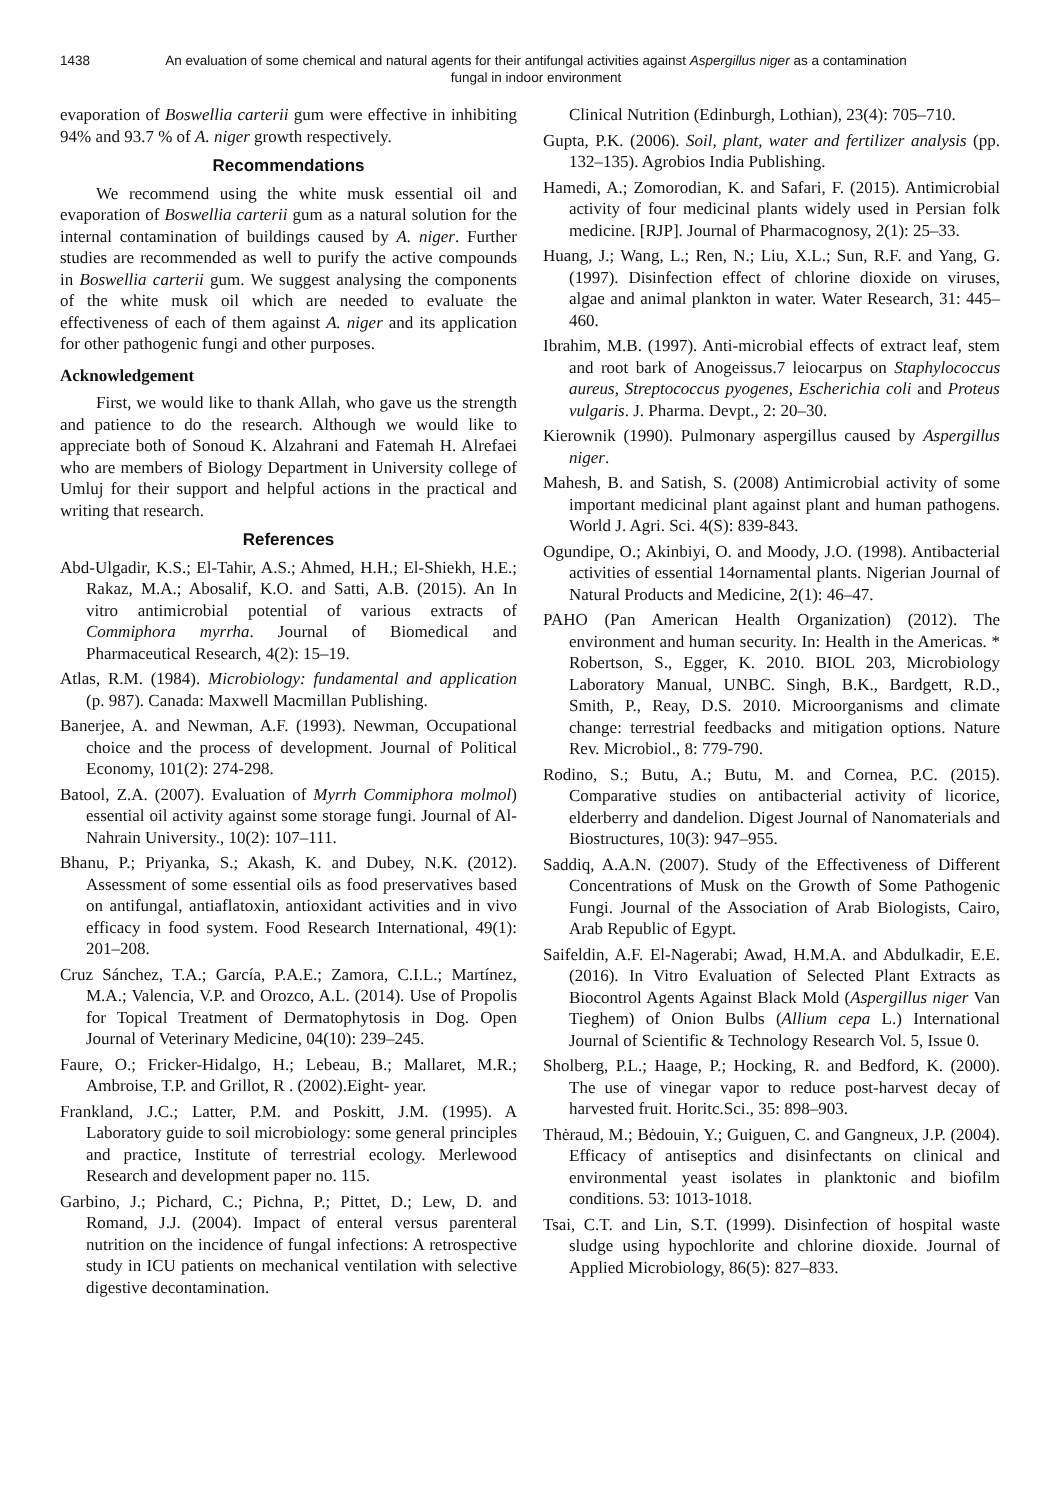1438 An evaluation of some chemical and natural agents for their antifungal activities against Aspergillus niger as a contamination fungal in indoor environment
evaporation of Boswellia carterii gum were effective in inhibiting 94% and 93.7 % of A. niger growth respectively.
Recommendations
We recommend using the white musk essential oil and evaporation of Boswellia carterii gum as a natural solution for the internal contamination of buildings caused by A. niger. Further studies are recommended as well to purify the active compounds in Boswellia carterii gum. We suggest analysing the components of the white musk oil which are needed to evaluate the effectiveness of each of them against A. niger and its application for other pathogenic fungi and other purposes.
Acknowledgement
First, we would like to thank Allah, who gave us the strength and patience to do the research. Although we would like to appreciate both of Sonoud K. Alzahrani and Fatemah H. Alrefaei who are members of Biology Department in University college of Umluj for their support and helpful actions in the practical and writing that research.
References
Abd-Ulgadir, K.S.; El-Tahir, A.S.; Ahmed, H.H.; El-Shiekh, H.E.; Rakaz, M.A.; Abosalif, K.O. and Satti, A.B. (2015). An In vitro antimicrobial potential of various extracts of Commiphora myrrha. Journal of Biomedical and Pharmaceutical Research, 4(2): 15–19.
Atlas, R.M. (1984). Microbiology: fundamental and application (p. 987). Canada: Maxwell Macmillan Publishing.
Banerjee, A. and Newman, A.F. (1993). Newman, Occupational choice and the process of development. Journal of Political Economy, 101(2): 274-298.
Batool, Z.A. (2007). Evaluation of Myrrh Commiphora molmol) essential oil activity against some storage fungi. Journal of Al-Nahrain University., 10(2): 107–111.
Bhanu, P.; Priyanka, S.; Akash, K. and Dubey, N.K. (2012). Assessment of some essential oils as food preservatives based on antifungal, antiaflatoxin, antioxidant activities and in vivo efficacy in food system. Food Research International, 49(1): 201–208.
Cruz Sánchez, T.A.; García, P.A.E.; Zamora, C.I.L.; Martínez, M.A.; Valencia, V.P. and Orozco, A.L. (2014). Use of Propolis for Topical Treatment of Dermatophytosis in Dog. Open Journal of Veterinary Medicine, 04(10): 239–245.
Faure, O.; Fricker-Hidalgo, H.; Lebeau, B.; Mallaret, M.R.; Ambroise, T.P. and Grillot, R . (2002).Eight- year.
Frankland, J.C.; Latter, P.M. and Poskitt, J.M. (1995). A Laboratory guide to soil microbiology: some general principles and practice, Institute of terrestrial ecology. Merlewood Research and development paper no. 115.
Garbino, J.; Pichard, C.; Pichna, P.; Pittet, D.; Lew, D. and Romand, J.J. (2004). Impact of enteral versus parenteral nutrition on the incidence of fungal infections: A retrospective study in ICU patients on mechanical ventilation with selective digestive decontamination.
Clinical Nutrition (Edinburgh, Lothian), 23(4): 705–710.
Gupta, P.K. (2006). Soil, plant, water and fertilizer analysis (pp. 132–135). Agrobios India Publishing.
Hamedi, A.; Zomorodian, K. and Safari, F. (2015). Antimicrobial activity of four medicinal plants widely used in Persian folk medicine. [RJP]. Journal of Pharmacognosy, 2(1): 25–33.
Huang, J.; Wang, L.; Ren, N.; Liu, X.L.; Sun, R.F. and Yang, G. (1997). Disinfection effect of chlorine dioxide on viruses, algae and animal plankton in water. Water Research, 31: 445–460.
Ibrahim, M.B. (1997). Anti-microbial effects of extract leaf, stem and root bark of Anogeissus.7 leiocarpus on Staphylococcus aureus, Streptococcus pyogenes, Escherichia coli and Proteus vulgaris. J. Pharma. Devpt., 2: 20–30.
Kierownik (1990). Pulmonary aspergillus caused by Aspergillus niger.
Mahesh, B. and Satish, S. (2008) Antimicrobial activity of some important medicinal plant against plant and human pathogens. World J. Agri. Sci. 4(S): 839-843.
Ogundipe, O.; Akinbiyi, O. and Moody, J.O. (1998). Antibacterial activities of essential 14ornamental plants. Nigerian Journal of Natural Products and Medicine, 2(1): 46–47.
PAHO (Pan American Health Organization) (2012). The environment and human security. In: Health in the Americas. * Robertson, S., Egger, K. 2010. BIOL 203, Microbiology Laboratory Manual, UNBC. Singh, B.K., Bardgett, R.D., Smith, P., Reay, D.S. 2010. Microorganisms and climate change: terrestrial feedbacks and mitigation options. Nature Rev. Microbiol., 8: 779-790.
Rodino, S.; Butu, A.; Butu, M. and Cornea, P.C. (2015). Comparative studies on antibacterial activity of licorice, elderberry and dandelion. Digest Journal of Nanomaterials and Biostructures, 10(3): 947–955.
Saddiq, A.A.N. (2007). Study of the Effectiveness of Different Concentrations of Musk on the Growth of Some Pathogenic Fungi. Journal of the Association of Arab Biologists, Cairo, Arab Republic of Egypt.
Saifeldin, A.F. El-Nagerabi; Awad, H.M.A. and Abdulkadir, E.E. (2016). In Vitro Evaluation of Selected Plant Extracts as Biocontrol Agents Against Black Mold (Aspergillus niger Van Tieghem) of Onion Bulbs (Allium cepa L.) International Journal of Scientific & Technology Research Vol. 5, Issue 0.
Sholberg, P.L.; Haage, P.; Hocking, R. and Bedford, K. (2000). The use of vinegar vapor to reduce post-harvest decay of harvested fruit. Horitc.Sci., 35: 898–903.
Thėraud, M.; Bėdouin, Y.; Guiguen, C. and Gangneux, J.P. (2004). Efficacy of antiseptics and disinfectants on clinical and environmental yeast isolates in planktonic and biofilm conditions. 53: 1013-1018.
Tsai, C.T. and Lin, S.T. (1999). Disinfection of hospital waste sludge using hypochlorite and chlorine dioxide. Journal of Applied Microbiology, 86(5): 827–833.